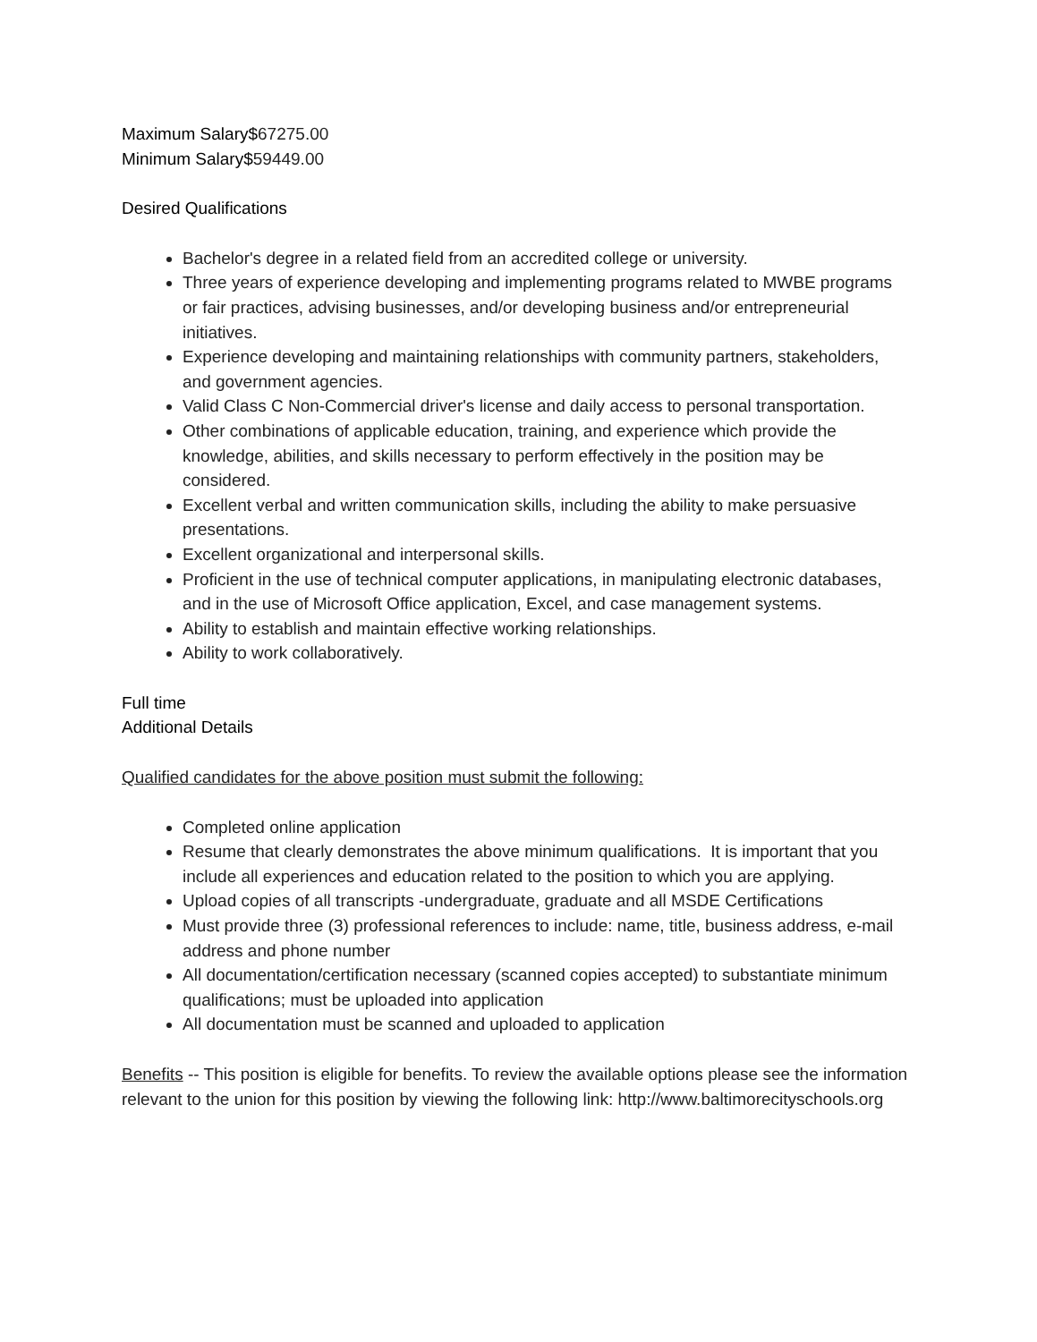Maximum Salary$67275.00
Minimum Salary$59449.00
Desired Qualifications
Bachelor's degree in a related field from an accredited college or university.
Three years of experience developing and implementing programs related to MWBE programs or fair practices, advising businesses, and/or developing business and/or entrepreneurial initiatives.
Experience developing and maintaining relationships with community partners, stakeholders, and government agencies.
Valid Class C Non-Commercial driver's license and daily access to personal transportation.
Other combinations of applicable education, training, and experience which provide the knowledge, abilities, and skills necessary to perform effectively in the position may be considered.
Excellent verbal and written communication skills, including the ability to make persuasive presentations.
Excellent organizational and interpersonal skills.
Proficient in the use of technical computer applications, in manipulating electronic databases, and in the use of Microsoft Office application, Excel, and case management systems.
Ability to establish and maintain effective working relationships.
Ability to work collaboratively.
Full time
Additional Details
Qualified candidates for the above position must submit the following:
Completed online application
Resume that clearly demonstrates the above minimum qualifications. It is important that you include all experiences and education related to the position to which you are applying.
Upload copies of all transcripts -undergraduate, graduate and all MSDE Certifications
Must provide three (3) professional references to include: name, title, business address, e-mail address and phone number
All documentation/certification necessary (scanned copies accepted) to substantiate minimum qualifications; must be uploaded into application
All documentation must be scanned and uploaded to application
Benefits -- This position is eligible for benefits. To review the available options please see the information relevant to the union for this position by viewing the following link: http://www.baltimorecityschools.org